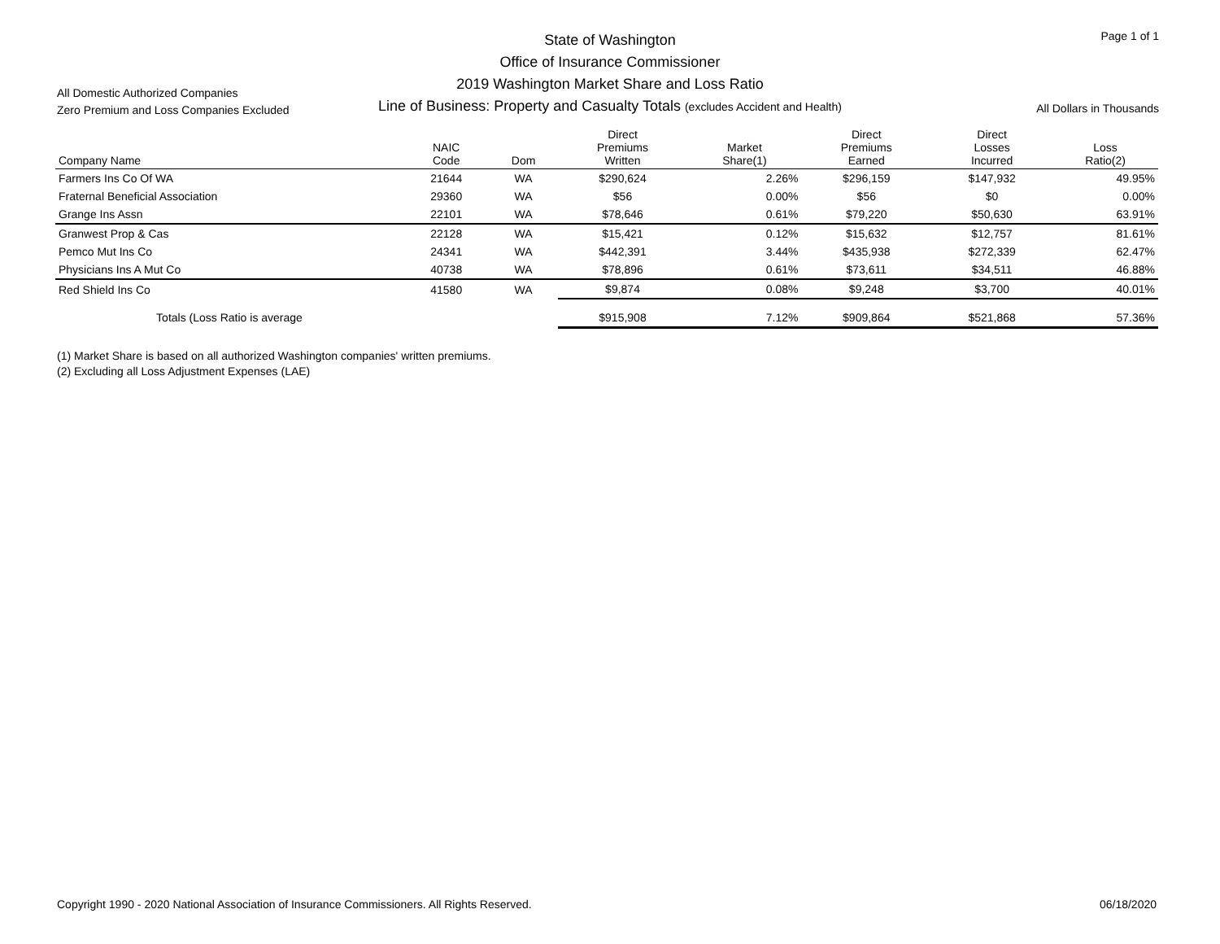Page 1 of 1
State of Washington
Office of Insurance Commissioner
2019 Washington Market Share and Loss Ratio
Line of Business: Property and Casualty Totals (excludes Accident and Health)
All Domestic Authorized Companies
Zero Premium and Loss Companies Excluded
All Dollars in Thousands
| Company Name | NAIC Code | Dom | Direct Premiums Written | Market Share(1) | Direct Premiums Earned | Direct Losses Incurred | Loss Ratio(2) |
| --- | --- | --- | --- | --- | --- | --- | --- |
| Farmers Ins Co Of WA | 21644 | WA | $290,624 | 2.26% | $296,159 | $147,932 | 49.95% |
| Fraternal Beneficial Association | 29360 | WA | $56 | 0.00% | $56 | $0 | 0.00% |
| Grange Ins Assn | 22101 | WA | $78,646 | 0.61% | $79,220 | $50,630 | 63.91% |
| Granwest Prop & Cas | 22128 | WA | $15,421 | 0.12% | $15,632 | $12,757 | 81.61% |
| Pemco Mut Ins Co | 24341 | WA | $442,391 | 3.44% | $435,938 | $272,339 | 62.47% |
| Physicians Ins A Mut Co | 40738 | WA | $78,896 | 0.61% | $73,611 | $34,511 | 46.88% |
| Red Shield Ins Co | 41580 | WA | $9,874 | 0.08% | $9,248 | $3,700 | 40.01% |
| Totals (Loss Ratio is average | | | $915,908 | 7.12% | $909,864 | $521,868 | 57.36% |
(1) Market Share is based on all authorized Washington companies' written premiums.
(2) Excluding all Loss Adjustment Expenses (LAE)
Copyright 1990 - 2020 National Association of Insurance Commissioners. All Rights Reserved.
06/18/2020